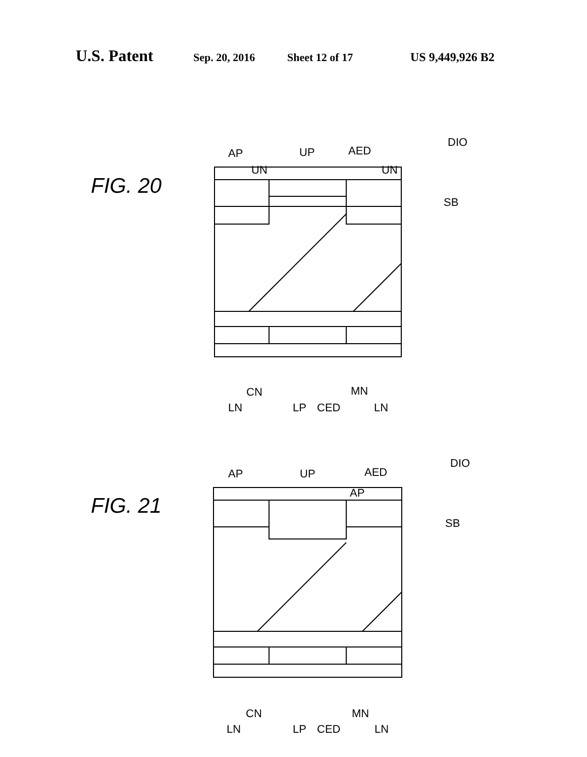U.S. Patent Sep. 20, 2016 Sheet 12 of 17 US 9,449,926 B2
FIG. 20
FIG. 21
AP
UP
AED
DIO
UN
UN
SB
CN
MN
LN
LP
CED
LN
AP
UP
AED
DIO
AP
SB
CN
MN
LN
LP
CED
LN